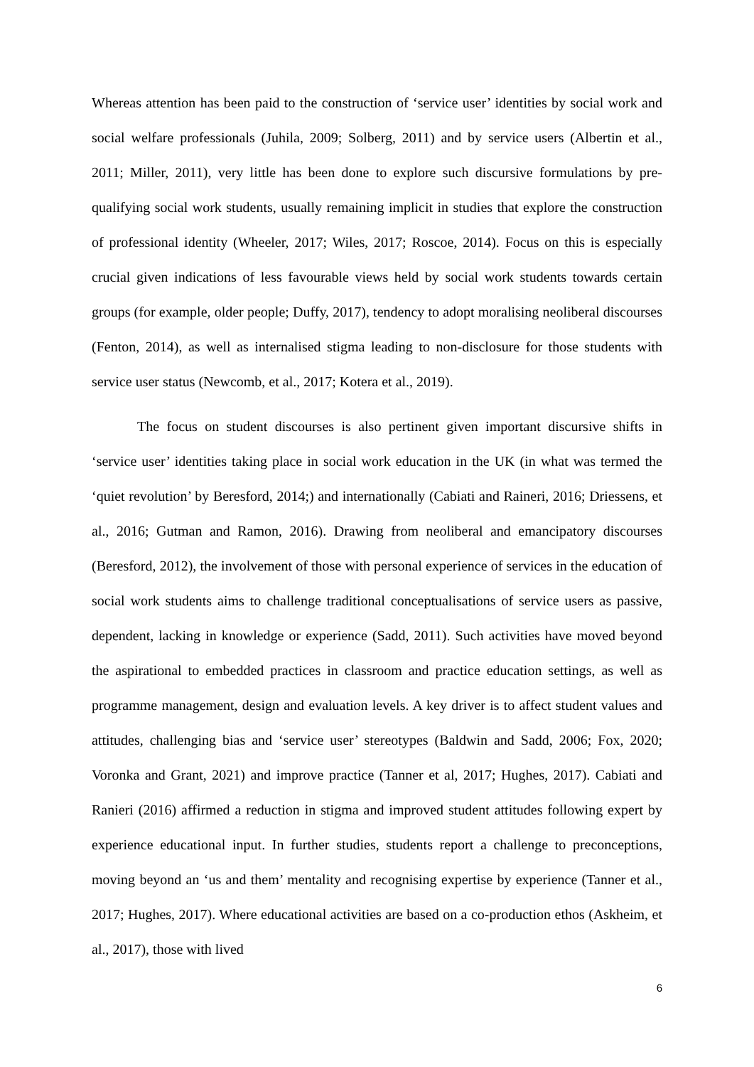Whereas attention has been paid to the construction of ‘service user’ identities by social work and social welfare professionals (Juhila, 2009; Solberg, 2011) and by service users (Albertin et al., 2011; Miller, 2011), very little has been done to explore such discursive formulations by pre-qualifying social work students, usually remaining implicit in studies that explore the construction of professional identity (Wheeler, 2017; Wiles, 2017; Roscoe, 2014). Focus on this is especially crucial given indications of less favourable views held by social work students towards certain groups (for example, older people; Duffy, 2017), tendency to adopt moralising neoliberal discourses (Fenton, 2014), as well as internalised stigma leading to non-disclosure for those students with service user status (Newcomb, et al., 2017; Kotera et al., 2019).
The focus on student discourses is also pertinent given important discursive shifts in ‘service user’ identities taking place in social work education in the UK (in what was termed the ‘quiet revolution’ by Beresford, 2014;) and internationally (Cabiati and Raineri, 2016; Driessens, et al., 2016; Gutman and Ramon, 2016). Drawing from neoliberal and emancipatory discourses (Beresford, 2012), the involvement of those with personal experience of services in the education of social work students aims to challenge traditional conceptualisations of service users as passive, dependent, lacking in knowledge or experience (Sadd, 2011). Such activities have moved beyond the aspirational to embedded practices in classroom and practice education settings, as well as programme management, design and evaluation levels. A key driver is to affect student values and attitudes, challenging bias and ‘service user’ stereotypes (Baldwin and Sadd, 2006; Fox, 2020; Voronka and Grant, 2021) and improve practice (Tanner et al, 2017; Hughes, 2017). Cabiati and Ranieri (2016) affirmed a reduction in stigma and improved student attitudes following expert by experience educational input. In further studies, students report a challenge to preconceptions, moving beyond an ‘us and them’ mentality and recognising expertise by experience (Tanner et al., 2017; Hughes, 2017). Where educational activities are based on a co-production ethos (Askheim, et al., 2017), those with lived
6